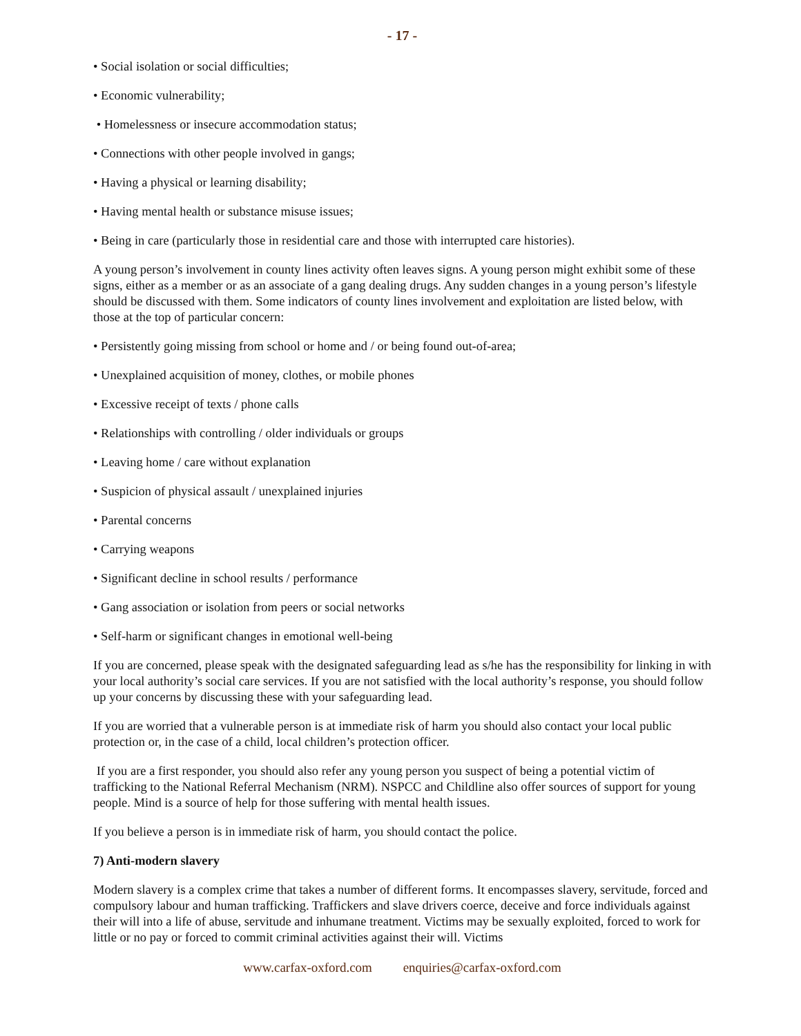- 17 -
• Social isolation or social difficulties;
• Economic vulnerability;
• Homelessness or insecure accommodation status;
• Connections with other people involved in gangs;
• Having a physical or learning disability;
• Having mental health or substance misuse issues;
• Being in care (particularly those in residential care and those with interrupted care histories).
A young person’s involvement in county lines activity often leaves signs. A young person might exhibit some of these signs, either as a member or as an associate of a gang dealing drugs. Any sudden changes in a young person’s lifestyle should be discussed with them. Some indicators of county lines involvement and exploitation are listed below, with those at the top of particular concern:
• Persistently going missing from school or home and / or being found out-of-area;
• Unexplained acquisition of money, clothes, or mobile phones
• Excessive receipt of texts / phone calls
• Relationships with controlling / older individuals or groups
• Leaving home / care without explanation
• Suspicion of physical assault / unexplained injuries
• Parental concerns
• Carrying weapons
• Significant decline in school results / performance
• Gang association or isolation from peers or social networks
• Self-harm or significant changes in emotional well-being
If you are concerned, please speak with the designated safeguarding lead as s/he has the responsibility for linking in with your local authority’s social care services. If you are not satisfied with the local authority’s response, you should follow up your concerns by discussing these with your safeguarding lead.
If you are worried that a vulnerable person is at immediate risk of harm you should also contact your local public protection or, in the case of a child, local children’s protection officer.
If you are a first responder, you should also refer any young person you suspect of being a potential victim of trafficking to the National Referral Mechanism (NRM). NSPCC and Childline also offer sources of support for young people. Mind is a source of help for those suffering with mental health issues.
If you believe a person is in immediate risk of harm, you should contact the police.
7) Anti-modern slavery
Modern slavery is a complex crime that takes a number of different forms. It encompasses slavery, servitude, forced and compulsory labour and human trafficking. Traffickers and slave drivers coerce, deceive and force individuals against their will into a life of abuse, servitude and inhumane treatment. Victims may be sexually exploited, forced to work for little or no pay or forced to commit criminal activities against their will. Victims
www.carfax-oxford.com enquiries@carfax-oxford.com